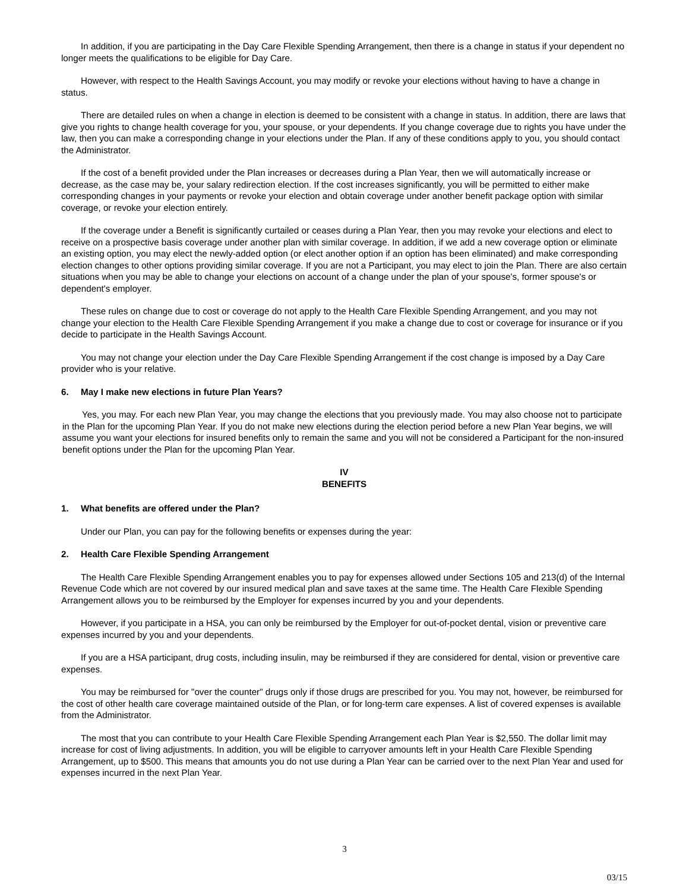In addition, if you are participating in the Day Care Flexible Spending Arrangement, then there is a change in status if your dependent no longer meets the qualifications to be eligible for Day Care.
However, with respect to the Health Savings Account, you may modify or revoke your elections without having to have a change in status.
There are detailed rules on when a change in election is deemed to be consistent with a change in status. In addition, there are laws that give you rights to change health coverage for you, your spouse, or your dependents. If you change coverage due to rights you have under the law, then you can make a corresponding change in your elections under the Plan. If any of these conditions apply to you, you should contact the Administrator.
If the cost of a benefit provided under the Plan increases or decreases during a Plan Year, then we will automatically increase or decrease, as the case may be, your salary redirection election. If the cost increases significantly, you will be permitted to either make corresponding changes in your payments or revoke your election and obtain coverage under another benefit package option with similar coverage, or revoke your election entirely.
If the coverage under a Benefit is significantly curtailed or ceases during a Plan Year, then you may revoke your elections and elect to receive on a prospective basis coverage under another plan with similar coverage. In addition, if we add a new coverage option or eliminate an existing option, you may elect the newly-added option (or elect another option if an option has been eliminated) and make corresponding election changes to other options providing similar coverage. If you are not a Participant, you may elect to join the Plan. There are also certain situations when you may be able to change your elections on account of a change under the plan of your spouse's, former spouse's or dependent's employer.
These rules on change due to cost or coverage do not apply to the Health Care Flexible Spending Arrangement, and you may not change your election to the Health Care Flexible Spending Arrangement if you make a change due to cost or coverage for insurance or if you decide to participate in the Health Savings Account.
You may not change your election under the Day Care Flexible Spending Arrangement if the cost change is imposed by a Day Care provider who is your relative.
6. May I make new elections in future Plan Years?
Yes, you may. For each new Plan Year, you may change the elections that you previously made. You may also choose not to participate in the Plan for the upcoming Plan Year. If you do not make new elections during the election period before a new Plan Year begins, we will assume you want your elections for insured benefits only to remain the same and you will not be considered a Participant for the non-insured benefit options under the Plan for the upcoming Plan Year.
IV
BENEFITS
1. What benefits are offered under the Plan?
Under our Plan, you can pay for the following benefits or expenses during the year:
2. Health Care Flexible Spending Arrangement
The Health Care Flexible Spending Arrangement enables you to pay for expenses allowed under Sections 105 and 213(d) of the Internal Revenue Code which are not covered by our insured medical plan and save taxes at the same time. The Health Care Flexible Spending Arrangement allows you to be reimbursed by the Employer for expenses incurred by you and your dependents.
However, if you participate in a HSA, you can only be reimbursed by the Employer for out-of-pocket dental, vision or preventive care expenses incurred by you and your dependents.
If you are a HSA participant, drug costs, including insulin, may be reimbursed if they are considered for dental, vision or preventive care expenses.
You may be reimbursed for "over the counter" drugs only if those drugs are prescribed for you. You may not, however, be reimbursed for the cost of other health care coverage maintained outside of the Plan, or for long-term care expenses. A list of covered expenses is available from the Administrator.
The most that you can contribute to your Health Care Flexible Spending Arrangement each Plan Year is $2,550. The dollar limit may increase for cost of living adjustments. In addition, you will be eligible to carryover amounts left in your Health Care Flexible Spending Arrangement, up to $500. This means that amounts you do not use during a Plan Year can be carried over to the next Plan Year and used for expenses incurred in the next Plan Year.
3
03/15